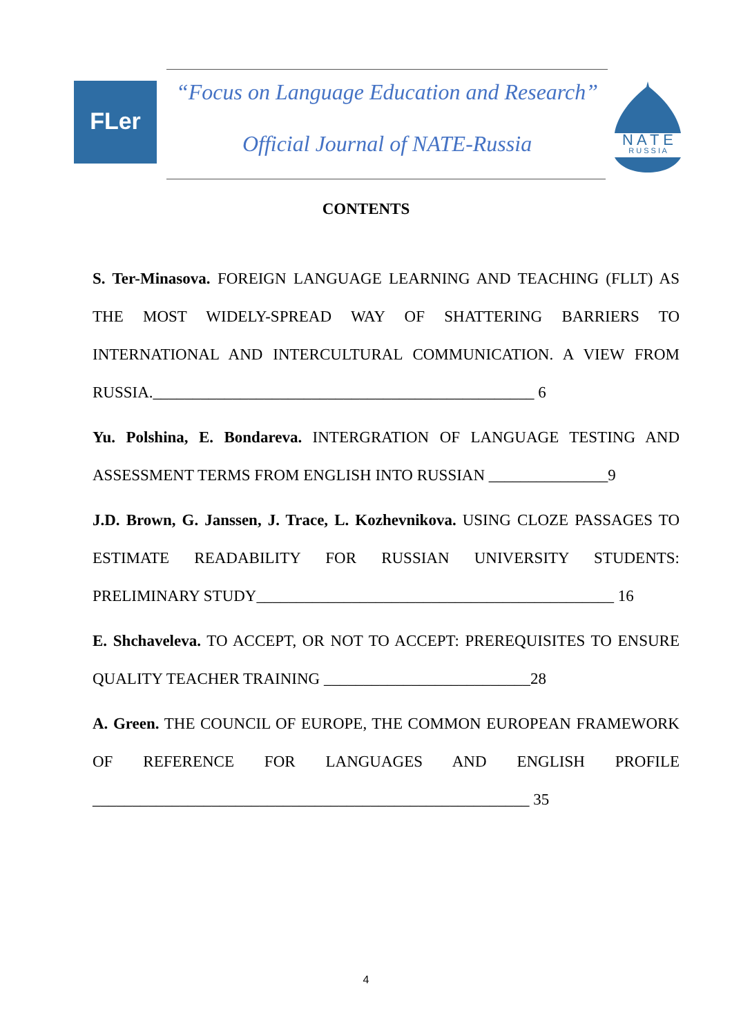FLer
“Focus on Language Education and Research”
Official Journal of NATE-Russia
N A T E
R U S S I A
CONTENTS
S. Ter-Minasova. FOREIGN LANGUAGE LEARNING AND TEACHING (FLLT) AS THE MOST WIDELY-SPREAD WAY OF SHATTERING BARRIERS TO INTERNATIONAL AND INTERCULTURAL COMMUNICATION. A VIEW FROM RUSSIA.________________________________________________ 6
Yu. Polshina, E. Bondareva. INTERGRATION OF LANGUAGE TESTING AND ASSESSMENT TERMS FROM ENGLISH INTO RUSSIAN _______________9
J.D. Brown, G. Janssen, J. Trace, L. Kozhevnikova. USING CLOZE PASSAGES TO ESTIMATE READABILITY FOR RUSSIAN UNIVERSITY STUDENTS: PRELIMINARY STUDY_____________________________________________ 16
E. Shchaveleva. TO ACCEPT, OR NOT TO ACCEPT: PREREQUISITES TO ENSURE QUALITY TEACHER TRAINING __________________________28
A. Green. THE COUNCIL OF EUROPE, THE COMMON EUROPEAN FRAMEWORK OF REFERENCE FOR LANGUAGES AND ENGLISH PROFILE _______________________________________________________ 35
4